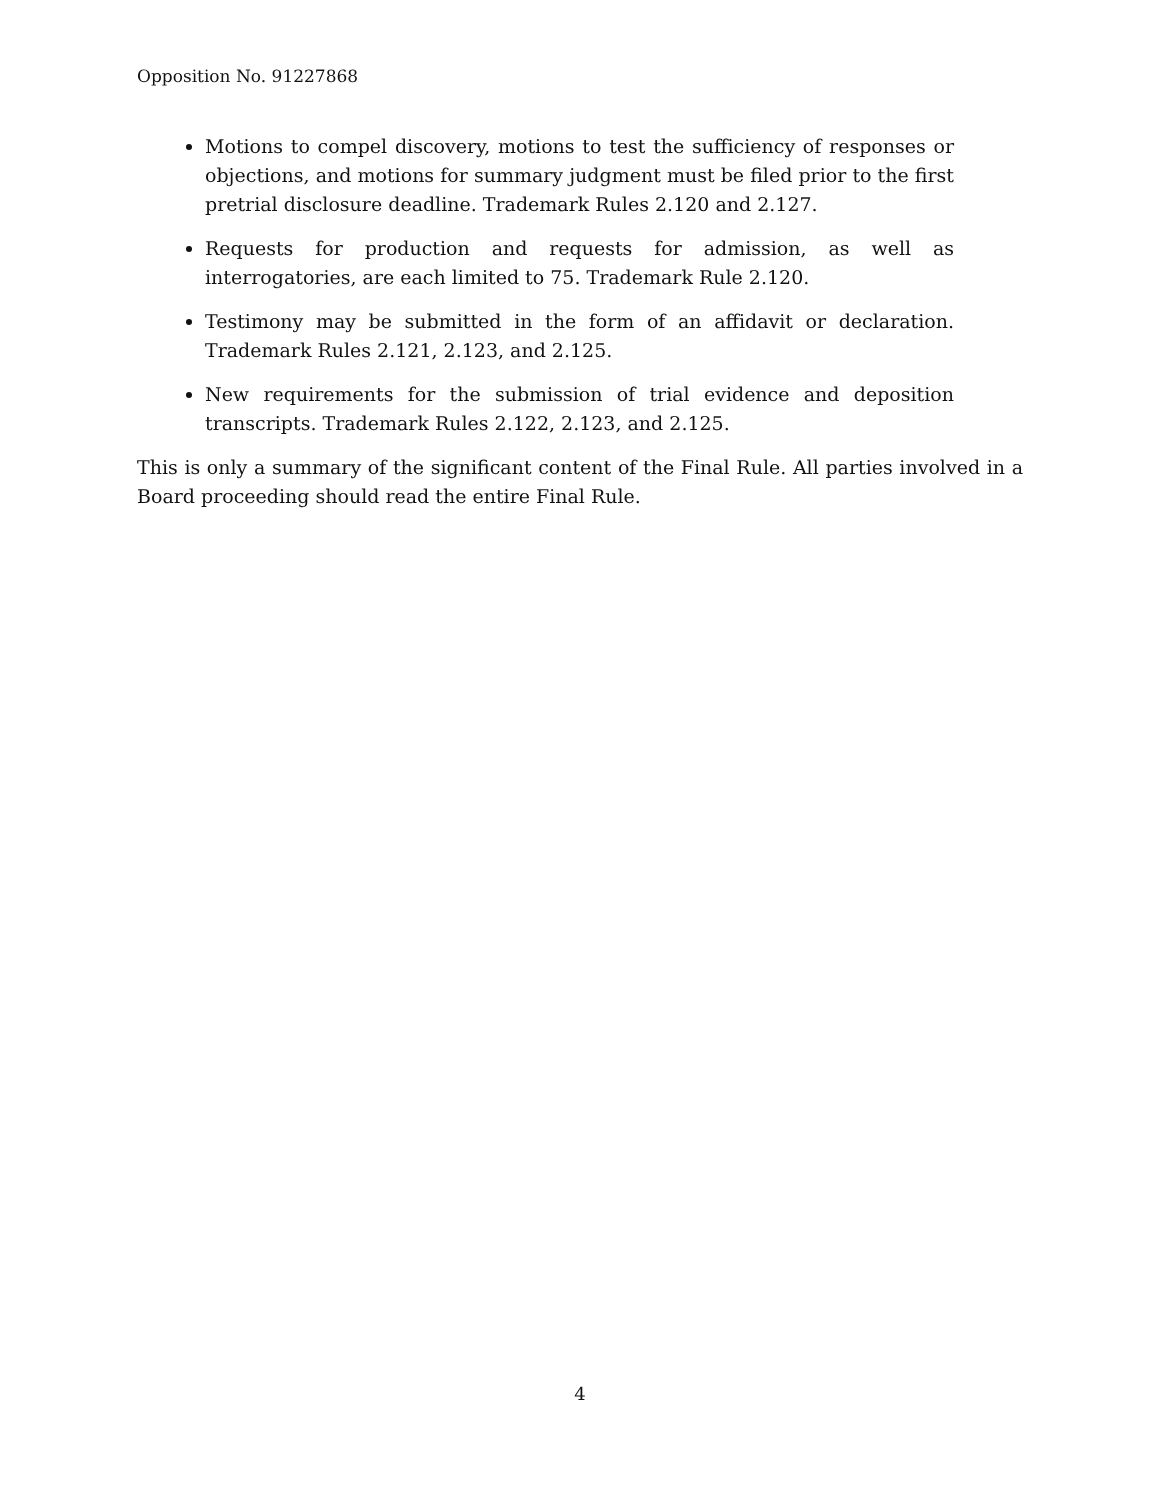Opposition No. 91227868
Motions to compel discovery, motions to test the sufficiency of responses or objections, and motions for summary judgment must be filed prior to the first pretrial disclosure deadline. Trademark Rules 2.120 and 2.127.
Requests for production and requests for admission, as well as interrogatories, are each limited to 75. Trademark Rule 2.120.
Testimony may be submitted in the form of an affidavit or declaration. Trademark Rules 2.121, 2.123, and 2.125.
New requirements for the submission of trial evidence and deposition transcripts. Trademark Rules 2.122, 2.123, and 2.125.
This is only a summary of the significant content of the Final Rule. All parties involved in a Board proceeding should read the entire Final Rule.
4